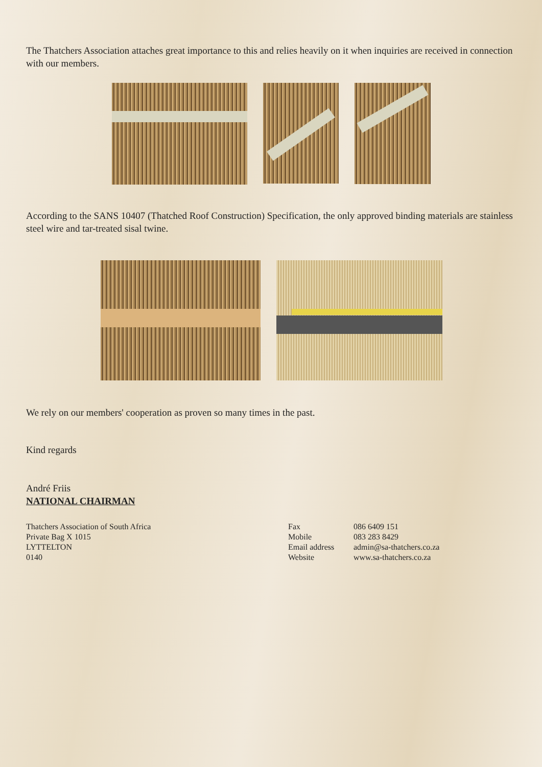The Thatchers Association attaches great importance to this and relies heavily on it when inquiries are received in connection with our members.
According to the SANS 10407 (Thatched Roof Construction) Specification, the only approved binding materials are stainless steel wire and tar-treated sisal twine.
We rely on our members' cooperation as proven so many times in the past.
Kind regards
André Friis
NATIONAL CHAIRMAN
Thatchers Association of South Africa
Private Bag X 1015
LYTTELTON
0140
Fax
Mobile
Email address
Website
086 6409 151
083 283 8429
admin@sa-thatchers.co.za
www.sa-thatchers.co.za